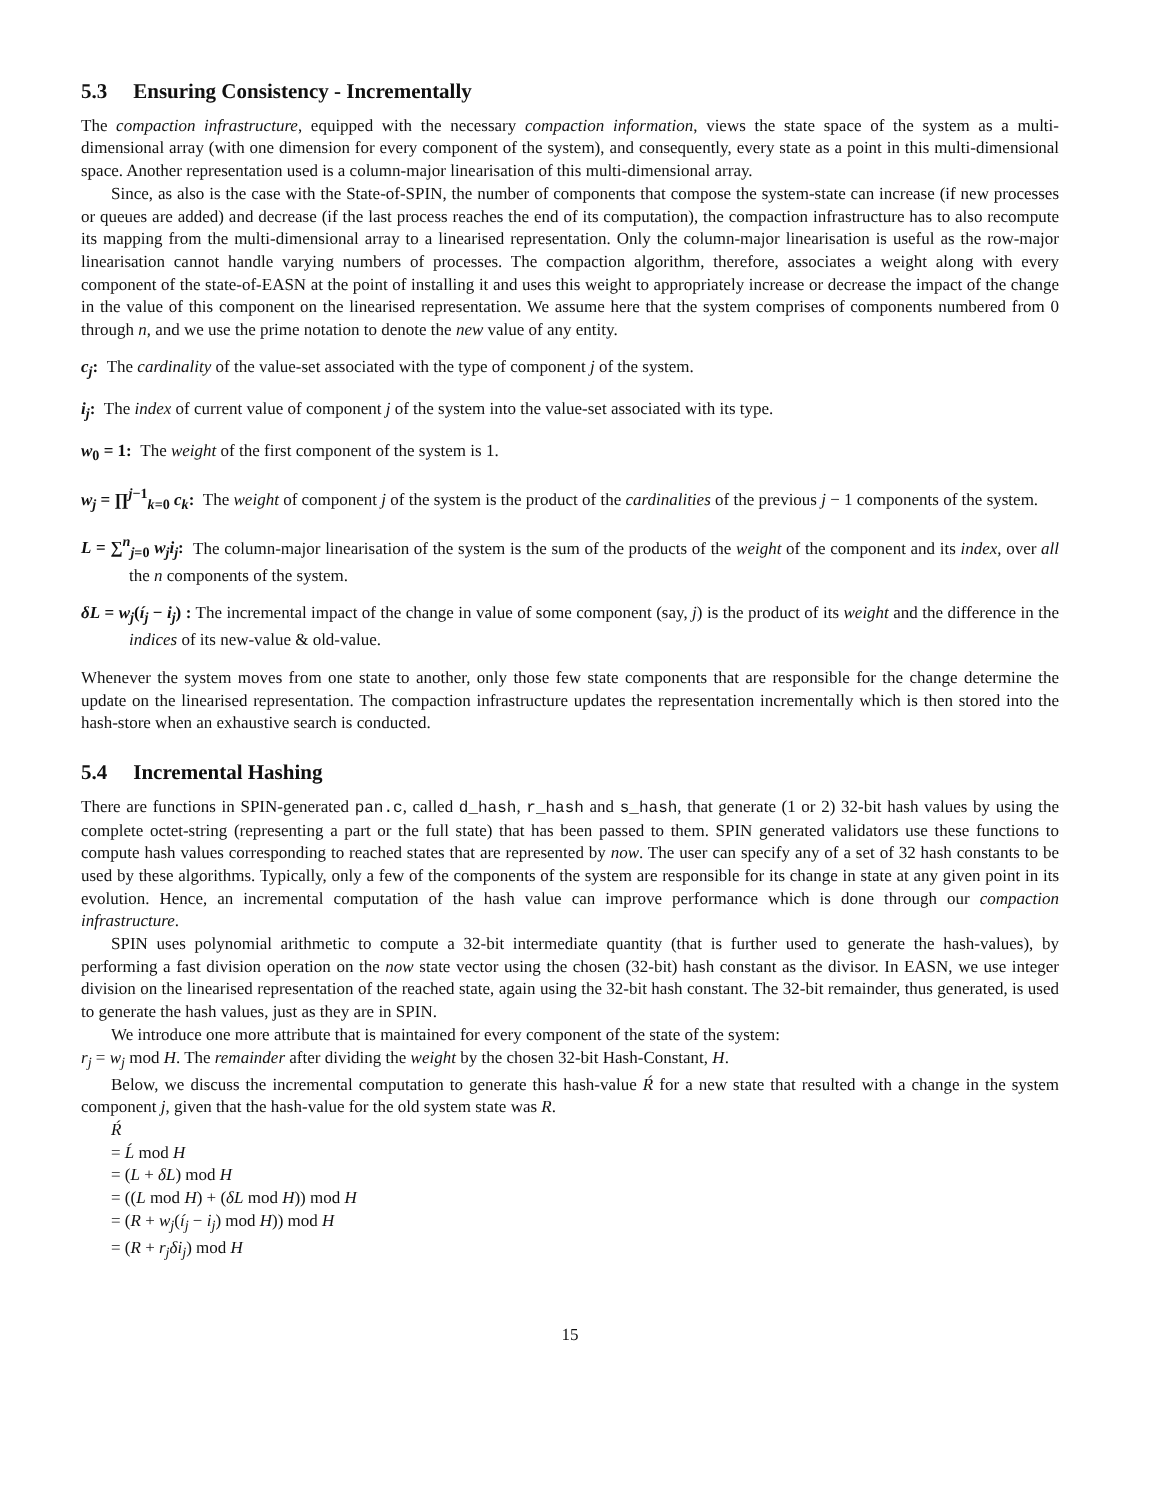5.3 Ensuring Consistency - Incrementally
The compaction infrastructure, equipped with the necessary compaction information, views the state space of the system as a multi-dimensional array (with one dimension for every component of the system), and consequently, every state as a point in this multi-dimensional space. Another representation used is a column-major linearisation of this multi-dimensional array.
Since, as also is the case with the State-of-SPIN, the number of components that compose the system-state can increase (if new processes or queues are added) and decrease (if the last process reaches the end of its computation), the compaction infrastructure has to also recompute its mapping from the multi-dimensional array to a linearised representation. Only the column-major linearisation is useful as the row-major linearisation cannot handle varying numbers of processes. The compaction algorithm, therefore, associates a weight along with every component of the state-of-EASN at the point of installing it and uses this weight to appropriately increase or decrease the impact of the change in the value of this component on the linearised representation. We assume here that the system comprises of components numbered from 0 through n, and we use the prime notation to denote the new value of any entity.
c<sub>j</sub>: The cardinality of the value-set associated with the type of component j of the system.
i<sub>j</sub>: The index of current value of component j of the system into the value-set associated with its type.
w<sub>0</sub> = 1: The weight of the first component of the system is 1.
w<sub>j</sub> = ∏<sup>j−1</sup><sub>k=0</sub> c<sub>k</sub>: The weight of component j of the system is the product of the cardinalities of the previous j − 1 components of the system.
L = ∑<sup>n</sup><sub>j=0</sub> w<sub>j</sub>i<sub>j</sub>: The column-major linearisation of the system is the sum of the products of the weight of the component and its index, over all the n components of the system.
δL = w<sub>j</sub>(í<sub>j</sub> − i<sub>j</sub>) : The incremental impact of the change in value of some component (say, j) is the product of its weight and the difference in the indices of its new-value & old-value.
Whenever the system moves from one state to another, only those few state components that are responsible for the change determine the update on the linearised representation. The compaction infrastructure updates the representation incrementally which is then stored into the hash-store when an exhaustive search is conducted.
5.4 Incremental Hashing
There are functions in SPIN-generated pan.c, called d_hash, r_hash and s_hash, that generate (1 or 2) 32-bit hash values by using the complete octet-string (representing a part or the full state) that has been passed to them. SPIN generated validators use these functions to compute hash values corresponding to reached states that are represented by now. The user can specify any of a set of 32 hash constants to be used by these algorithms. Typically, only a few of the components of the system are responsible for its change in state at any given point in its evolution. Hence, an incremental computation of the hash value can improve performance which is done through our compaction infrastructure.
SPIN uses polynomial arithmetic to compute a 32-bit intermediate quantity (that is further used to generate the hash-values), by performing a fast division operation on the now state vector using the chosen (32-bit) hash constant as the divisor. In EASN, we use integer division on the linearised representation of the reached state, again using the 32-bit hash constant. The 32-bit remainder, thus generated, is used to generate the hash values, just as they are in SPIN.
We introduce one more attribute that is maintained for every component of the state of the system:
r<sub>j</sub> = w<sub>j</sub> mod H. The remainder after dividing the weight by the chosen 32-bit Hash-Constant, H.
Below, we discuss the incremental computation to generate this hash-value Ŕ for a new state that resulted with a change in the system component j, given that the hash-value for the old system state was R.
Ŕ
= Ĺ mod H
= (L + δL) mod H
= ((L mod H) + (δL mod H)) mod H
= (R + w<sub>j</sub>(í<sub>j</sub> − i<sub>j</sub>) mod H)) mod H
= (R + r<sub>j</sub>δi<sub>j</sub>) mod H
15